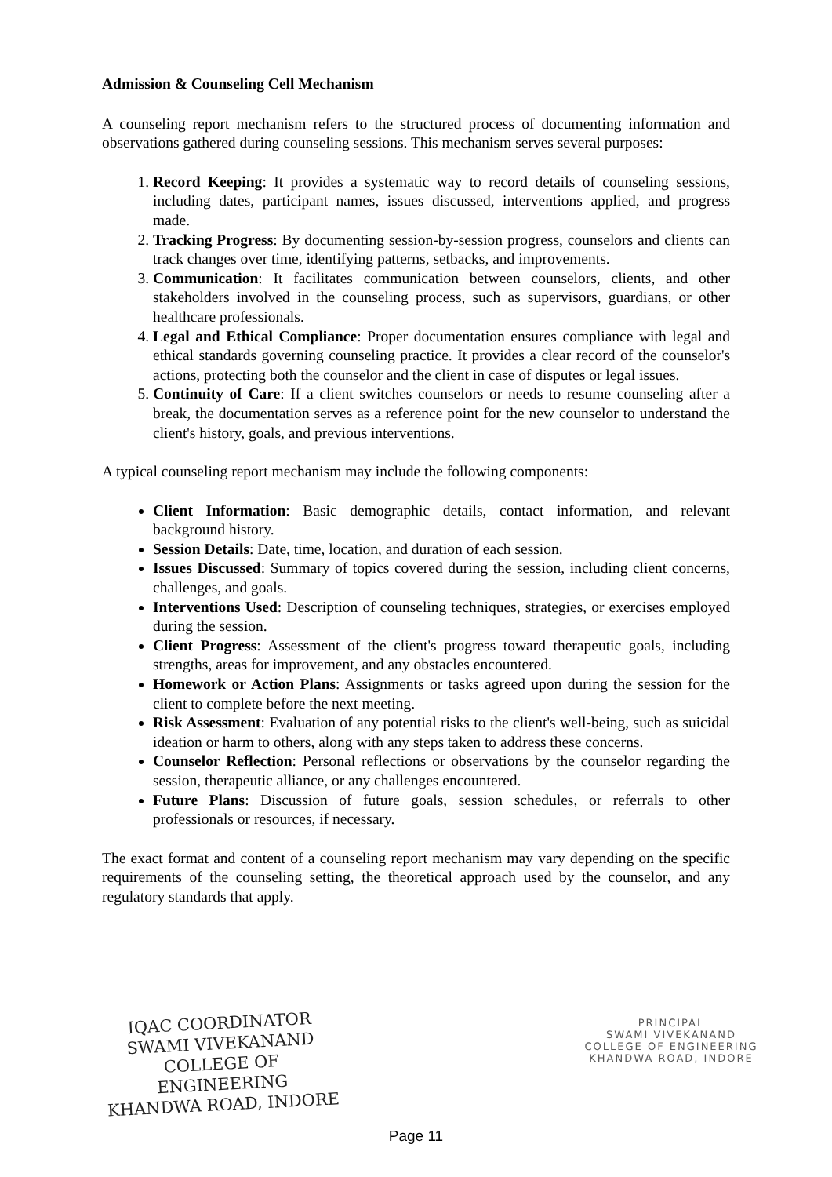Admission & Counseling Cell Mechanism
A counseling report mechanism refers to the structured process of documenting information and observations gathered during counseling sessions. This mechanism serves several purposes:
1. Record Keeping: It provides a systematic way to record details of counseling sessions, including dates, participant names, issues discussed, interventions applied, and progress made.
2. Tracking Progress: By documenting session-by-session progress, counselors and clients can track changes over time, identifying patterns, setbacks, and improvements.
3. Communication: It facilitates communication between counselors, clients, and other stakeholders involved in the counseling process, such as supervisors, guardians, or other healthcare professionals.
4. Legal and Ethical Compliance: Proper documentation ensures compliance with legal and ethical standards governing counseling practice. It provides a clear record of the counselor's actions, protecting both the counselor and the client in case of disputes or legal issues.
5. Continuity of Care: If a client switches counselors or needs to resume counseling after a break, the documentation serves as a reference point for the new counselor to understand the client's history, goals, and previous interventions.
A typical counseling report mechanism may include the following components:
Client Information: Basic demographic details, contact information, and relevant background history.
Session Details: Date, time, location, and duration of each session.
Issues Discussed: Summary of topics covered during the session, including client concerns, challenges, and goals.
Interventions Used: Description of counseling techniques, strategies, or exercises employed during the session.
Client Progress: Assessment of the client's progress toward therapeutic goals, including strengths, areas for improvement, and any obstacles encountered.
Homework or Action Plans: Assignments or tasks agreed upon during the session for the client to complete before the next meeting.
Risk Assessment: Evaluation of any potential risks to the client's well-being, such as suicidal ideation or harm to others, along with any steps taken to address these concerns.
Counselor Reflection: Personal reflections or observations by the counselor regarding the session, therapeutic alliance, or any challenges encountered.
Future Plans: Discussion of future goals, session schedules, or referrals to other professionals or resources, if necessary.
The exact format and content of a counseling report mechanism may vary depending on the specific requirements of the counseling setting, the theoretical approach used by the counselor, and any regulatory standards that apply.
IQAC COORDINATOR
SWAMI VIVEKANAND
COLLEGE OF ENGINEERING
KHANDWA ROAD, INDORE
PRINCIPAL
SWAMI VIVEKANAND
COLLEGE OF ENGINEERING
KHANDWA ROAD, INDORE
Page 11